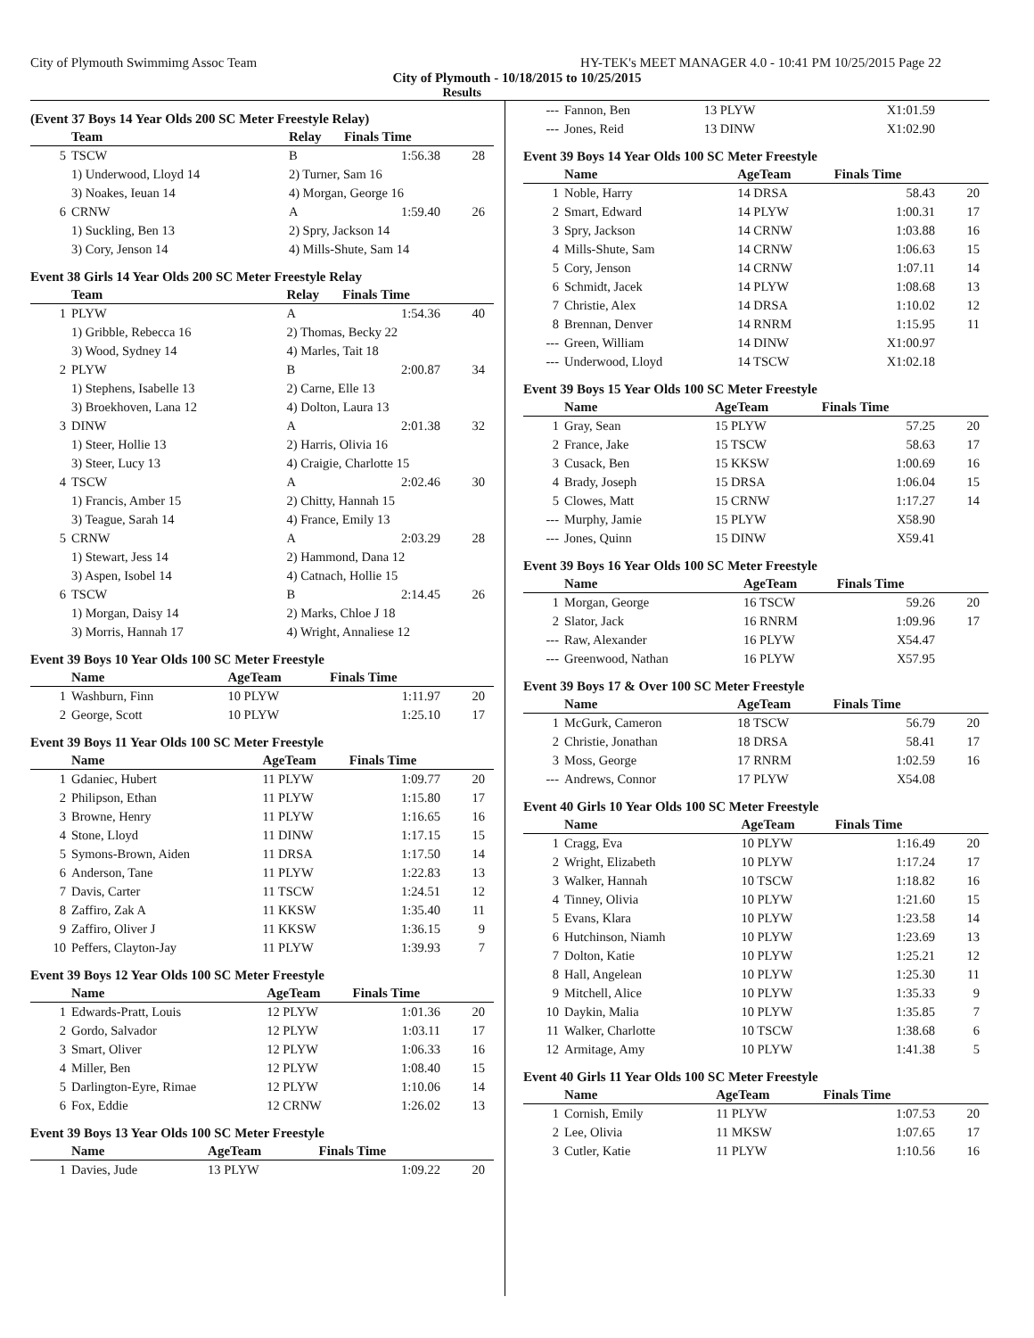City of Plymouth Swimmimg Assoc Team HY-TEK's MEET MANAGER 4.0 - 10:41 PM 10/25/2015 Page 22
City of Plymouth - 10/18/2015 to 10/25/2015
Results
(Event 37 Boys 14 Year Olds 200 SC Meter Freestyle Relay)
| | Team | Relay | Finals Time | |
| --- | --- | --- | --- | --- |
| 5 | TSCW | B | 1:56.38 | 28 |
| | 1) Underwood, Lloyd 14 | 2) Turner, Sam 16 | | |
| | 3) Noakes, Ieuan 14 | 4) Morgan, George 16 | | |
| 6 | CRNW | A | 1:59.40 | 26 |
| | 1) Suckling, Ben 13 | 2) Spry, Jackson 14 | | |
| | 3) Cory, Jenson 14 | 4) Mills-Shute, Sam 14 | | |
Event 38 Girls 14 Year Olds 200 SC Meter Freestyle Relay
| | Team | Relay | Finals Time | |
| --- | --- | --- | --- | --- |
| 1 | PLYW | A | 1:54.36 | 40 |
| | 1) Gribble, Rebecca 16 | 2) Thomas, Becky 22 | | |
| | 3) Wood, Sydney 14 | 4) Marles, Tait 18 | | |
| 2 | PLYW | B | 2:00.87 | 34 |
| | 1) Stephens, Isabelle 13 | 2) Carne, Elle 13 | | |
| | 3) Broekhoven, Lana 12 | 4) Dolton, Laura 13 | | |
| 3 | DINW | A | 2:01.38 | 32 |
| | 1) Steer, Hollie 13 | 2) Harris, Olivia 16 | | |
| | 3) Steer, Lucy 13 | 4) Craigie, Charlotte 15 | | |
| 4 | TSCW | A | 2:02.46 | 30 |
| | 1) Francis, Amber 15 | 2) Chitty, Hannah 15 | | |
| | 3) Teague, Sarah 14 | 4) France, Emily 13 | | |
| 5 | CRNW | A | 2:03.29 | 28 |
| | 1) Stewart, Jess 14 | 2) Hammond, Dana 12 | | |
| | 3) Aspen, Isobel 14 | 4) Catnach, Hollie 15 | | |
| 6 | TSCW | B | 2:14.45 | 26 |
| | 1) Morgan, Daisy 14 | 2) Marks, Chloe J 18 | | |
| | 3) Morris, Hannah 17 | 4) Wright, Annaliese 12 | | |
Event 39 Boys 10 Year Olds 100 SC Meter Freestyle
| | Name | AgeTeam | Finals Time | |
| --- | --- | --- | --- | --- |
| 1 | Washburn, Finn | 10 PLYW | 1:11.97 | 20 |
| 2 | George, Scott | 10 PLYW | 1:25.10 | 17 |
Event 39 Boys 11 Year Olds 100 SC Meter Freestyle
| | Name | AgeTeam | Finals Time | |
| --- | --- | --- | --- | --- |
| 1 | Gdaniec, Hubert | 11 PLYW | 1:09.77 | 20 |
| 2 | Philipson, Ethan | 11 PLYW | 1:15.80 | 17 |
| 3 | Browne, Henry | 11 PLYW | 1:16.65 | 16 |
| 4 | Stone, Lloyd | 11 DINW | 1:17.15 | 15 |
| 5 | Symons-Brown, Aiden | 11 DRSA | 1:17.50 | 14 |
| 6 | Anderson, Tane | 11 PLYW | 1:22.83 | 13 |
| 7 | Davis, Carter | 11 TSCW | 1:24.51 | 12 |
| 8 | Zaffiro, Zak A | 11 KKSW | 1:35.40 | 11 |
| 9 | Zaffiro, Oliver J | 11 KKSW | 1:36.15 | 9 |
| 10 | Peffers, Clayton-Jay | 11 PLYW | 1:39.93 | 7 |
Event 39 Boys 12 Year Olds 100 SC Meter Freestyle
| | Name | AgeTeam | Finals Time | |
| --- | --- | --- | --- | --- |
| 1 | Edwards-Pratt, Louis | 12 PLYW | 1:01.36 | 20 |
| 2 | Gordo, Salvador | 12 PLYW | 1:03.11 | 17 |
| 3 | Smart, Oliver | 12 PLYW | 1:06.33 | 16 |
| 4 | Miller, Ben | 12 PLYW | 1:08.40 | 15 |
| 5 | Darlington-Eyre, Rimae | 12 PLYW | 1:10.06 | 14 |
| 6 | Fox, Eddie | 12 CRNW | 1:26.02 | 13 |
Event 39 Boys 13 Year Olds 100 SC Meter Freestyle
| | Name | AgeTeam | Finals Time | |
| --- | --- | --- | --- | --- |
| 1 | Davies, Jude | 13 PLYW | 1:09.22 | 20 |
| --- | Fannon, Ben | 13 PLYW | X1:01.59 | |
| --- | Jones, Reid | 13 DINW | X1:02.90 | |
Event 39 Boys 14 Year Olds 100 SC Meter Freestyle
| | Name | AgeTeam | Finals Time | |
| --- | --- | --- | --- | --- |
| 1 | Noble, Harry | 14 DRSA | 58.43 | 20 |
| 2 | Smart, Edward | 14 PLYW | 1:00.31 | 17 |
| 3 | Spry, Jackson | 14 CRNW | 1:03.88 | 16 |
| 4 | Mills-Shute, Sam | 14 CRNW | 1:06.63 | 15 |
| 5 | Cory, Jenson | 14 CRNW | 1:07.11 | 14 |
| 6 | Schmidt, Jacek | 14 PLYW | 1:08.68 | 13 |
| 7 | Christie, Alex | 14 DRSA | 1:10.02 | 12 |
| 8 | Brennan, Denver | 14 RNRM | 1:15.95 | 11 |
| --- | Green, William | 14 DINW | X1:00.97 | |
| --- | Underwood, Lloyd | 14 TSCW | X1:02.18 | |
Event 39 Boys 15 Year Olds 100 SC Meter Freestyle
| | Name | AgeTeam | Finals Time | |
| --- | --- | --- | --- | --- |
| 1 | Gray, Sean | 15 PLYW | 57.25 | 20 |
| 2 | France, Jake | 15 TSCW | 58.63 | 17 |
| 3 | Cusack, Ben | 15 KKSW | 1:00.69 | 16 |
| 4 | Brady, Joseph | 15 DRSA | 1:06.04 | 15 |
| 5 | Clowes, Matt | 15 CRNW | 1:17.27 | 14 |
| --- | Murphy, Jamie | 15 PLYW | X58.90 | |
| --- | Jones, Quinn | 15 DINW | X59.41 | |
Event 39 Boys 16 Year Olds 100 SC Meter Freestyle
| | Name | AgeTeam | Finals Time | |
| --- | --- | --- | --- | --- |
| 1 | Morgan, George | 16 TSCW | 59.26 | 20 |
| 2 | Slator, Jack | 16 RNRM | 1:09.96 | 17 |
| --- | Raw, Alexander | 16 PLYW | X54.47 | |
| --- | Greenwood, Nathan | 16 PLYW | X57.95 | |
Event 39 Boys 17 & Over 100 SC Meter Freestyle
| | Name | AgeTeam | Finals Time | |
| --- | --- | --- | --- | --- |
| 1 | McGurk, Cameron | 18 TSCW | 56.79 | 20 |
| 2 | Christie, Jonathan | 18 DRSA | 58.41 | 17 |
| 3 | Moss, George | 17 RNRM | 1:02.59 | 16 |
| --- | Andrews, Connor | 17 PLYW | X54.08 | |
Event 40 Girls 10 Year Olds 100 SC Meter Freestyle
| | Name | AgeTeam | Finals Time | |
| --- | --- | --- | --- | --- |
| 1 | Cragg, Eva | 10 PLYW | 1:16.49 | 20 |
| 2 | Wright, Elizabeth | 10 PLYW | 1:17.24 | 17 |
| 3 | Walker, Hannah | 10 TSCW | 1:18.82 | 16 |
| 4 | Tinney, Olivia | 10 PLYW | 1:21.60 | 15 |
| 5 | Evans, Klara | 10 PLYW | 1:23.58 | 14 |
| 6 | Hutchinson, Niamh | 10 PLYW | 1:23.69 | 13 |
| 7 | Dolton, Katie | 10 PLYW | 1:25.21 | 12 |
| 8 | Hall, Angelean | 10 PLYW | 1:25.30 | 11 |
| 9 | Mitchell, Alice | 10 PLYW | 1:35.33 | 9 |
| 10 | Daykin, Malia | 10 PLYW | 1:35.85 | 7 |
| 11 | Walker, Charlotte | 10 TSCW | 1:38.68 | 6 |
| 12 | Armitage, Amy | 10 PLYW | 1:41.38 | 5 |
Event 40 Girls 11 Year Olds 100 SC Meter Freestyle
| | Name | AgeTeam | Finals Time | |
| --- | --- | --- | --- | --- |
| 1 | Cornish, Emily | 11 PLYW | 1:07.53 | 20 |
| 2 | Lee, Olivia | 11 MKSW | 1:07.65 | 17 |
| 3 | Cutler, Katie | 11 PLYW | 1:10.56 | 16 |